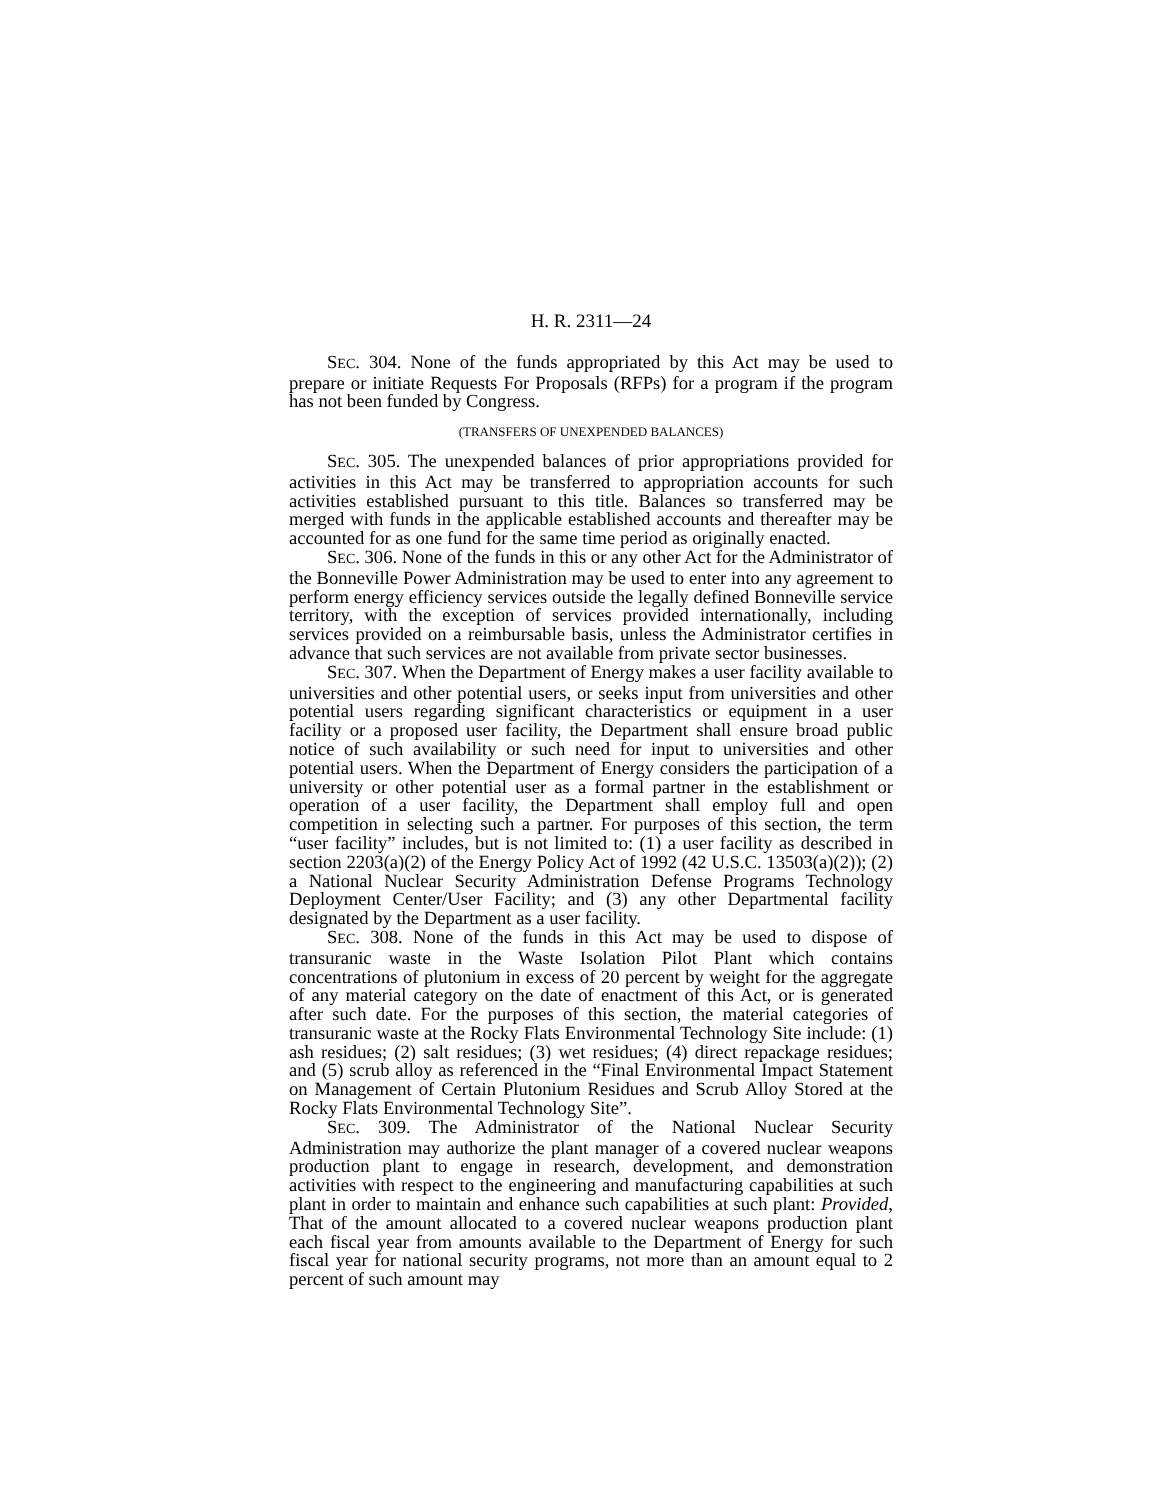H. R. 2311—24
SEC. 304. None of the funds appropriated by this Act may be used to prepare or initiate Requests For Proposals (RFPs) for a program if the program has not been funded by Congress.
(TRANSFERS OF UNEXPENDED BALANCES)
SEC. 305. The unexpended balances of prior appropriations provided for activities in this Act may be transferred to appropriation accounts for such activities established pursuant to this title. Balances so transferred may be merged with funds in the applicable established accounts and thereafter may be accounted for as one fund for the same time period as originally enacted.
SEC. 306. None of the funds in this or any other Act for the Administrator of the Bonneville Power Administration may be used to enter into any agreement to perform energy efficiency services outside the legally defined Bonneville service territory, with the exception of services provided internationally, including services provided on a reimbursable basis, unless the Administrator certifies in advance that such services are not available from private sector businesses.
SEC. 307. When the Department of Energy makes a user facility available to universities and other potential users, or seeks input from universities and other potential users regarding significant characteristics or equipment in a user facility or a proposed user facility, the Department shall ensure broad public notice of such availability or such need for input to universities and other potential users. When the Department of Energy considers the participation of a university or other potential user as a formal partner in the establishment or operation of a user facility, the Department shall employ full and open competition in selecting such a partner. For purposes of this section, the term “user facility” includes, but is not limited to: (1) a user facility as described in section 2203(a)(2) of the Energy Policy Act of 1992 (42 U.S.C. 13503(a)(2)); (2) a National Nuclear Security Administration Defense Programs Technology Deployment Center/User Facility; and (3) any other Departmental facility designated by the Department as a user facility.
SEC. 308. None of the funds in this Act may be used to dispose of transuranic waste in the Waste Isolation Pilot Plant which contains concentrations of plutonium in excess of 20 percent by weight for the aggregate of any material category on the date of enactment of this Act, or is generated after such date. For the purposes of this section, the material categories of transuranic waste at the Rocky Flats Environmental Technology Site include: (1) ash residues; (2) salt residues; (3) wet residues; (4) direct repackage residues; and (5) scrub alloy as referenced in the “Final Environmental Impact Statement on Management of Certain Plutonium Residues and Scrub Alloy Stored at the Rocky Flats Environmental Technology Site”.
SEC. 309. The Administrator of the National Nuclear Security Administration may authorize the plant manager of a covered nuclear weapons production plant to engage in research, development, and demonstration activities with respect to the engineering and manufacturing capabilities at such plant in order to maintain and enhance such capabilities at such plant: Provided, That of the amount allocated to a covered nuclear weapons production plant each fiscal year from amounts available to the Department of Energy for such fiscal year for national security programs, not more than an amount equal to 2 percent of such amount may